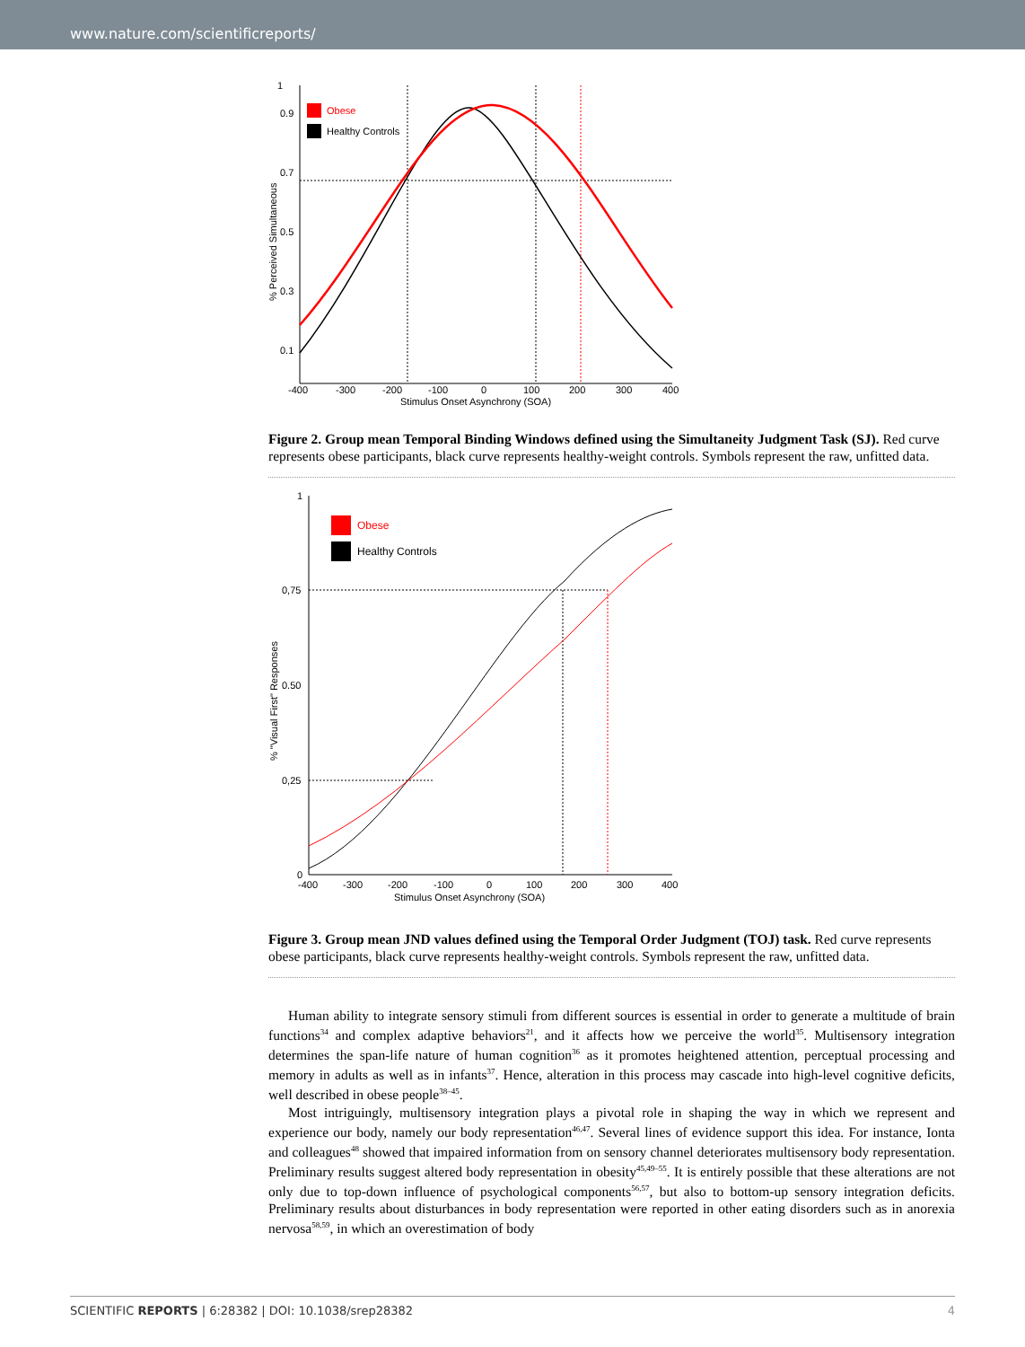www.nature.com/scientificreports/
Obese
Healthy Controls
1
0.9
0.7
0.5
0.3
0.1
-400
-300
-200
-100
0
100
200
300
400
Stimulus Onset Asynchrony (SOA)
% Perceived Simultaneous
Figure 2. Group mean Temporal Binding Windows defined using the Simultaneity Judgment Task (SJ). Red curve represents obese participants, black curve represents healthy-weight controls. Symbols represent the raw, unfitted data.
Obese
Healthy Controls
1
0,75
0.50
0,25
0
-400
-300
-200
-100
0
100
200
300
400
Stimulus Onset Asynchrony (SOA)
% "Visual First" Responses
Figure 3. Group mean JND values defined using the Temporal Order Judgment (TOJ) task. Red curve represents obese participants, black curve represents healthy-weight controls. Symbols represent the raw, unfitted data.
Human ability to integrate sensory stimuli from different sources is essential in order to generate a multitude of brain functions<sup>34</sup> and complex adaptive behaviors<sup>21</sup>, and it affects how we perceive the world<sup>35</sup>. Multisensory integration determines the span-life nature of human cognition<sup>36</sup> as it promotes heightened attention, perceptual processing and memory in adults as well as in infants<sup>37</sup>. Hence, alteration in this process may cascade into high-level cognitive deficits, well described in obese people<sup>38–45</sup>.
Most intriguingly, multisensory integration plays a pivotal role in shaping the way in which we represent and experience our body, namely our body representation<sup>46,47</sup>. Several lines of evidence support this idea. For instance, Ionta and colleagues<sup>48</sup> showed that impaired information from on sensory channel deteriorates multisensory body representation. Preliminary results suggest altered body representation in obesity<sup>45,49–55</sup>. It is entirely possible that these alterations are not only due to top-down influence of psychological components<sup>56,57</sup>, but also to bottom-up sensory integration deficits. Preliminary results about disturbances in body representation were reported in other eating disorders such as in anorexia nervosa<sup>58,59</sup>, in which an overestimation of body
SCIENTIFIC REPORTS | 6:28382 | DOI: 10.1038/srep28382 4